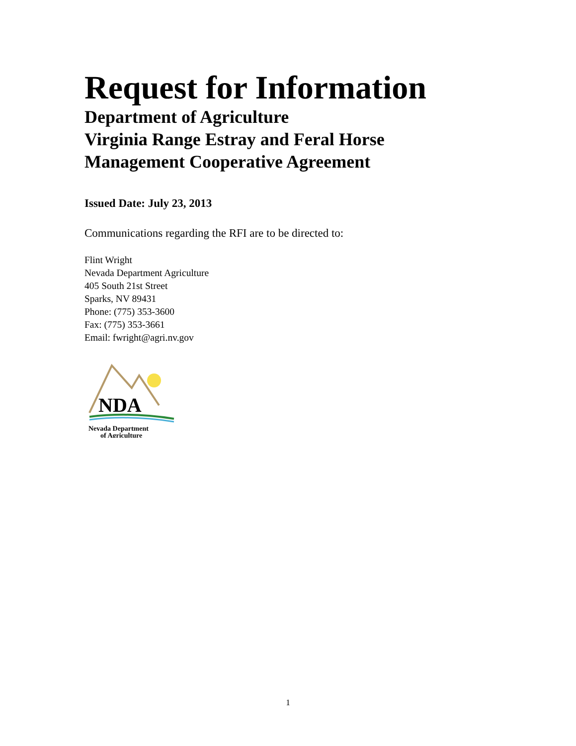Request for Information
Department of Agriculture
Virginia Range Estray and Feral Horse
Management Cooperative Agreement
Issued Date: July 23, 2013
Communications regarding the RFI are to be directed to:
Flint Wright
Nevada Department Agriculture
405 South 21st Street
Sparks, NV 89431
Phone: (775) 353-3600
Fax: (775) 353-3661
Email: fwright@agri.nv.gov
NDA
Nevada Department
of Agriculture
1